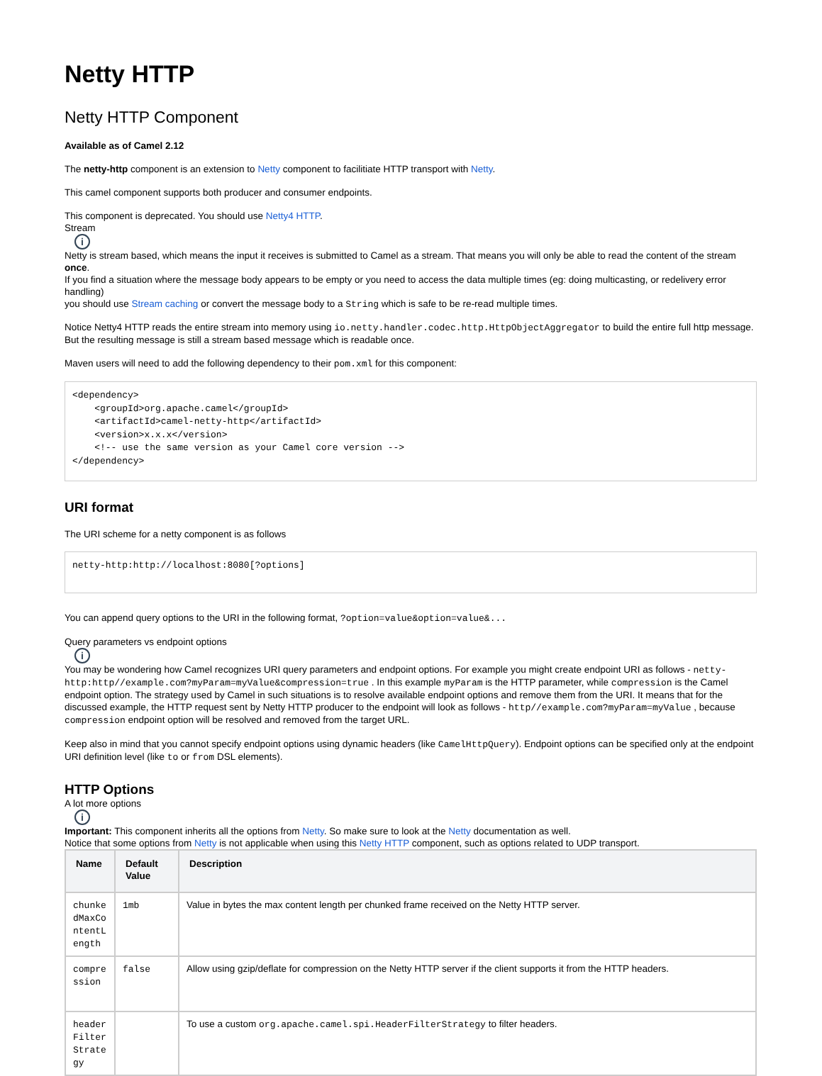Netty HTTP
Netty HTTP Component
Available as of Camel 2.12
The netty-http component is an extension to Netty component to facilitiate HTTP transport with Netty.
This camel component supports both producer and consumer endpoints.
This component is deprecated. You should use Netty4 HTTP.
Stream
i
Netty is stream based, which means the input it receives is submitted to Camel as a stream. That means you will only be able to read the content of the stream once.
If you find a situation where the message body appears to be empty or you need to access the data multiple times (eg: doing multicasting, or redelivery error handling)
you should use Stream caching or convert the message body to a String which is safe to be re-read multiple times.
Notice Netty4 HTTP reads the entire stream into memory using io.netty.handler.codec.http.HttpObjectAggregator to build the entire full http message. But the resulting message is still a stream based message which is readable once.
Maven users will need to add the following dependency to their pom.xml for this component:
<dependency>
    <groupId>org.apache.camel</groupId>
    <artifactId>camel-netty-http</artifactId>
    <version>x.x.x</version>
    <!-- use the same version as your Camel core version -->
</dependency>
URI format
The URI scheme for a netty component is as follows
netty-http:http://localhost:8080[?options]
You can append query options to the URI in the following format, ?option=value&option=value&...
Query parameters vs endpoint options
i
You may be wondering how Camel recognizes URI query parameters and endpoint options. For example you might create endpoint URI as follows - netty-http:http//example.com?myParam=myValue&compression=true . In this example myParam is the HTTP parameter, while compression is the Camel endpoint option. The strategy used by Camel in such situations is to resolve available endpoint options and remove them from the URI. It means that for the discussed example, the HTTP request sent by Netty HTTP producer to the endpoint will look as follows - http//example.com?myParam=myValue , because compression endpoint option will be resolved and removed from the target URL.
Keep also in mind that you cannot specify endpoint options using dynamic headers (like CamelHttpQuery). Endpoint options can be specified only at the endpoint URI definition level (like to or from DSL elements).
HTTP Options
A lot more options
i
Important: This component inherits all the options from Netty. So make sure to look at the Netty documentation as well.
Notice that some options from Netty is not applicable when using this Netty HTTP component, such as options related to UDP transport.
| Name | Default Value | Description |
| --- | --- | --- |
| chunke dMaxCo ntentL ength | 1mb | Value in bytes the max content length per chunked frame received on the Netty HTTP server. |
| compre ssion | false | Allow using gzip/deflate for compression on the Netty HTTP server if the client supports it from the HTTP headers. |
| header Filter Strate gy | | To use a custom org.apache.camel.spi.HeaderFilterStrategy to filter headers. |